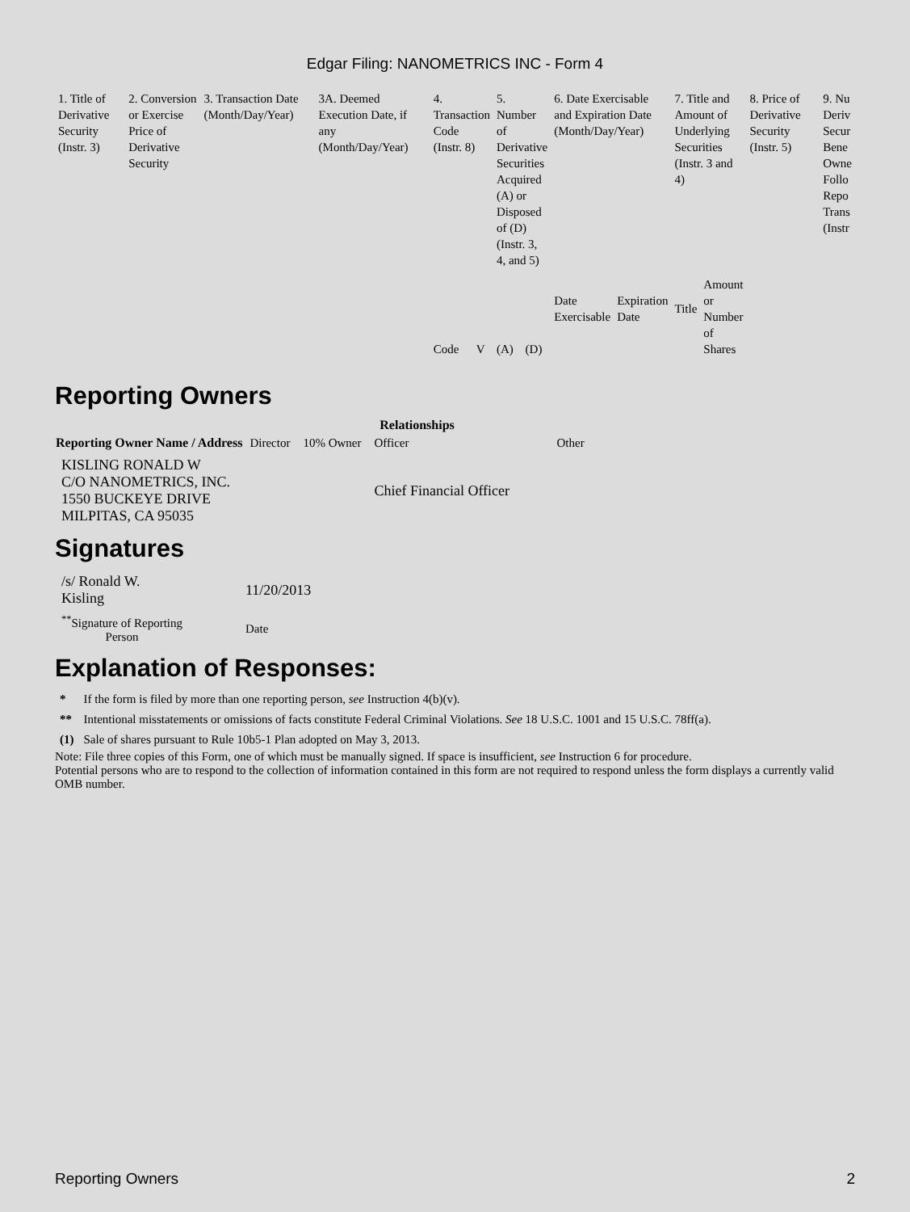Edgar Filing: NANOMETRICS INC - Form 4
| 1. Title of Derivative Security (Instr. 3) | 2. Conversion or Exercise Price of Derivative Security | 3. Transaction Date (Month/Day/Year) | 3A. Deemed Execution Date, if any (Month/Day/Year) | 4. Transaction Code (Instr. 8) | | 5. Number of Derivative Securities Acquired (A) or Disposed of (D) (Instr. 3, 4, and 5) | | 6. Date Exercisable and Expiration Date (Month/Day/Year) | | 7. Title and Amount of Underlying Securities (Instr. 3 and 4) | | 8. Price of Derivative Security (Instr. 5) | 9. Nu Deriv Secur Bene Owne Follo Repo Trans (Instr |
| | | | | Code | V | (A) | (D) | Date Exercisable | Expiration Date | Title | Amount or Number of Shares | | |
Reporting Owners
| Reporting Owner Name / Address | Relationships | | | |
| --- | --- | --- | --- | --- |
| | Director | 10% Owner | Officer | Other |
| KISLING RONALD W C/O NANOMETRICS, INC. 1550 BUCKEYE DRIVE MILPITAS, CA 95035 | | | Chief Financial Officer | |
Signatures
| /s/ Ronald W. Kisling | 11/20/2013 |
| <sup>**</sup> Signature of Reporting Person | Date |
Explanation of Responses:
| * | If the form is filed by more than one reporting person, see Instruction 4(b)(v). |
| ** | Intentional misstatements or omissions of facts constitute Federal Criminal Violations. See 18 U.S.C. 1001 and 15 U.S.C. 78ff(a). |
| (1) | Sale of shares pursuant to Rule 10b5-1 Plan adopted on May 3, 2013. |
Note: File three copies of this Form, one of which must be manually signed. If space is insufficient, see Instruction 6 for procedure.
Potential persons who are to respond to the collection of information contained in this form are not required to respond unless the form displays a currently valid OMB number.
Reporting Owners 2